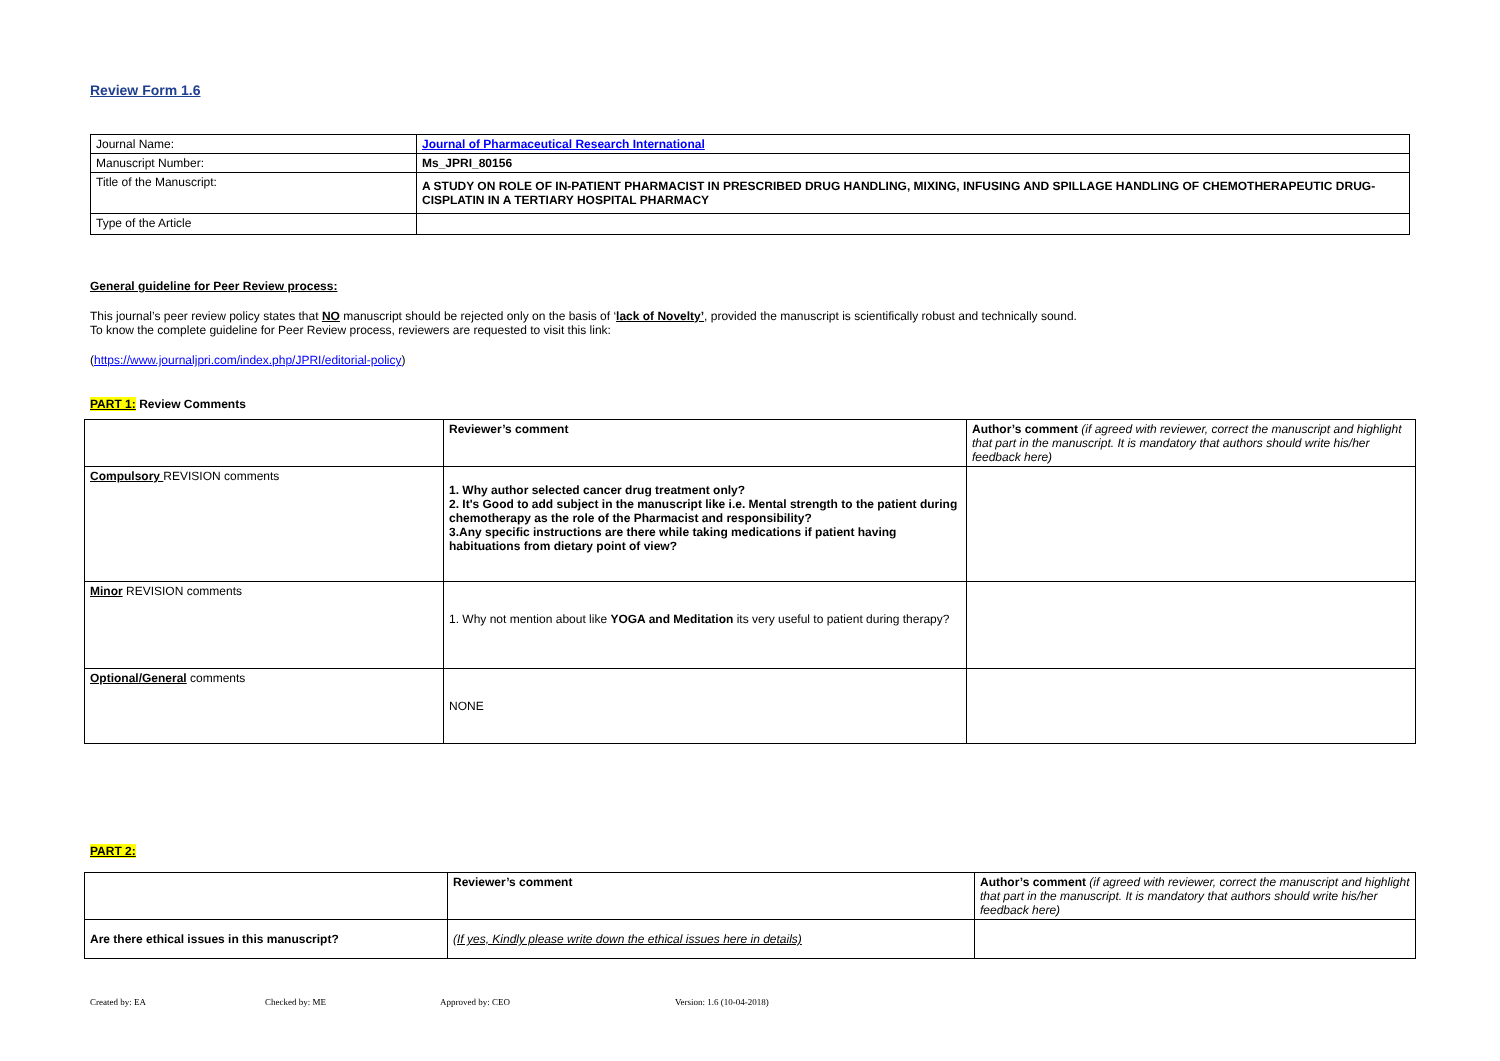Review Form 1.6
| Journal Name: | Journal of Pharmaceutical Research International |
| Manuscript Number: | Ms_JPRI_80156 |
| Title of the Manuscript: | A STUDY ON ROLE OF IN-PATIENT PHARMACIST IN PRESCRIBED DRUG HANDLING, MIXING, INFUSING AND SPILLAGE HANDLING OF CHEMOTHERAPEUTIC DRUG-CISPLATIN IN A TERTIARY HOSPITAL PHARMACY |
| Type of the Article | |
General guideline for Peer Review process:
This journal’s peer review policy states that NO manuscript should be rejected only on the basis of ‘lack of Novelty’, provided the manuscript is scientifically robust and technically sound.
To know the complete guideline for Peer Review process, reviewers are requested to visit this link:
(https://www.journaljpri.com/index.php/JPRI/editorial-policy)
PART 1: Review Comments
| | Reviewer’s comment | Author’s comment (if agreed with reviewer, correct the manuscript and highlight that part in the manuscript. It is mandatory that authors should write his/her feedback here) |
| Compulsory REVISION comments | 1. Why author selected cancer drug treatment only? 2. It's Good to add subject in the manuscript like i.e. Mental strength to the patient during chemotherapy as the role of the Pharmacist and responsibility? 3.Any specific instructions are there while taking medications if patient having habituations from dietary point of view? | |
| Minor REVISION comments | 1. Why not mention about like YOGA and Meditation its very useful to patient during therapy? | |
| Optional/General comments | NONE | |
PART 2:
| | Reviewer’s comment | Author’s comment (if agreed with reviewer, correct the manuscript and highlight that part in the manuscript. It is mandatory that authors should write his/her feedback here) |
| Are there ethical issues in this manuscript? | (If yes, Kindly please write down the ethical issues here in details) | |
Created by: EA Checked by: ME Approved by: CEO Version: 1.6 (10-04-2018)